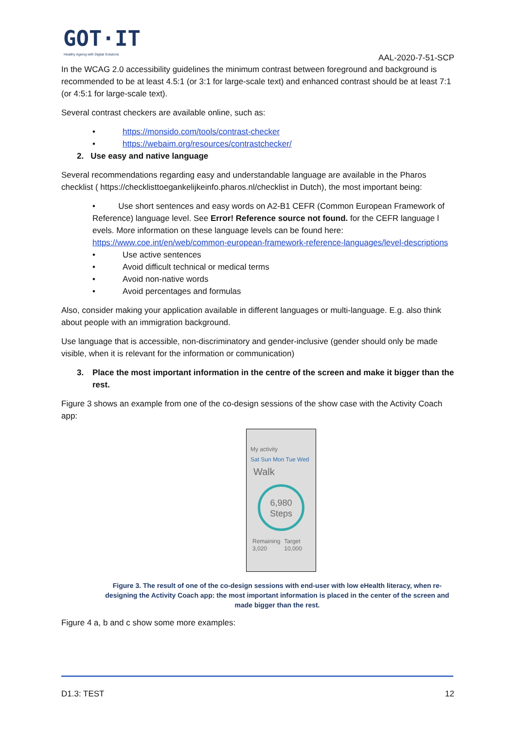GOT·IT
Healthy Ageing with Digital Solutions
AAL-2020-7-51-SCP
In the WCAG 2.0 accessibility guidelines the minimum contrast between foreground and background is recommended to be at least 4.5:1 (or 3:1 for large-scale text) and enhanced contrast should be at least 7:1 (or 4:5:1 for large-scale text).
Several contrast checkers are available online, such as:
• https://monsido.com/tools/contrast-checker
• https://webaim.org/resources/contrastchecker/
2. Use easy and native language
Several recommendations regarding easy and understandable language are available in the Pharos checklist ( https://checklisttoegankelijkeinfo.pharos.nl/checklist in Dutch), the most important being:
• Use short sentences and easy words on A2-B1 CEFR (Common European Framework of Reference) language level. See Error! Reference source not found. for the CEFR language l evels. More information on these language levels can be found here: https://www.coe.int/en/web/common-european-framework-reference-languages/level-descriptions
• Use active sentences
• Avoid difficult technical or medical terms
• Avoid non-native words
• Avoid percentages and formulas
Also, consider making your application available in different languages or multi-language. E.g. also think about people with an immigration background.
Use language that is accessible, non-discriminatory and gender-inclusive (gender should only be made visible, when it is relevant for the information or communication)
3. Place the most important information in the centre of the screen and make it bigger than the rest.
Figure 3 shows an example from one of the co-design sessions of the show case with the Activity Coach app:
My activity
Sat Sun Mon Tue Wed
Walk
6,980
Steps
Remaining 3,020 Target 10,000
Figure 3. The result of one of the co-design sessions with end-user with low eHealth literacy, when re-designing the Activity Coach app: the most important information is placed in the center of the screen and made bigger than the rest.
Figure 4 a, b and c show some more examples:
D1.3: TEST 12